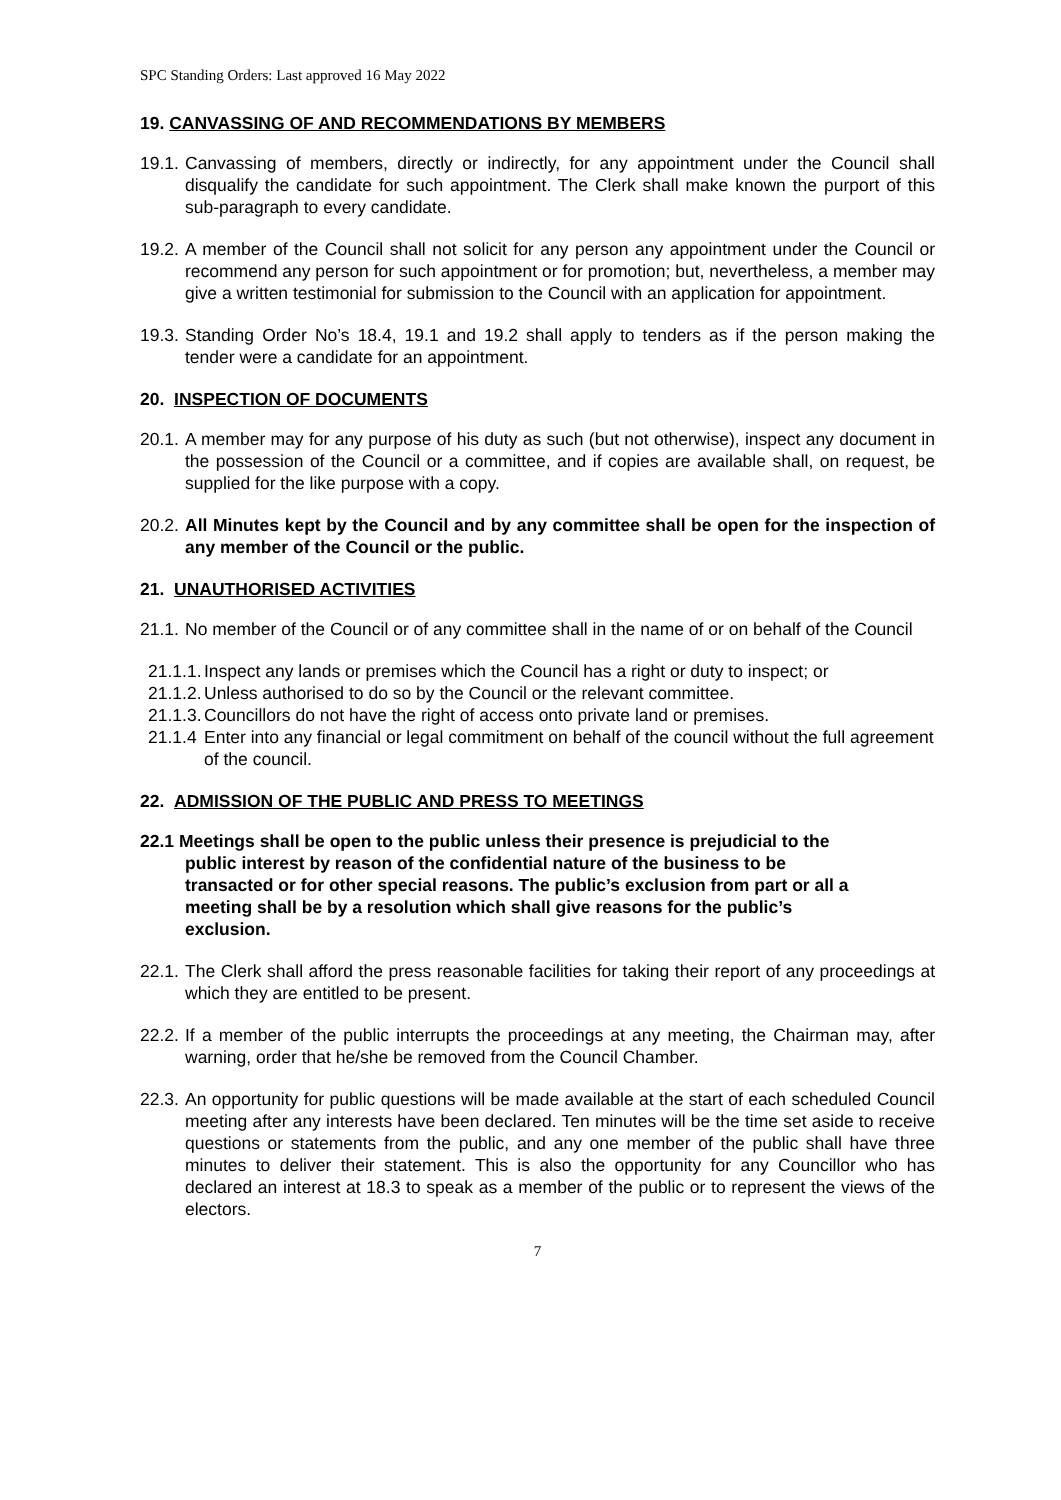SPC Standing Orders: Last approved 16 May 2022
19. CANVASSING OF AND RECOMMENDATIONS BY MEMBERS
19.1. Canvassing of members, directly or indirectly, for any appointment under the Council shall disqualify the candidate for such appointment. The Clerk shall make known the purport of this sub-paragraph to every candidate.
19.2. A member of the Council shall not solicit for any person any appointment under the Council or recommend any person for such appointment or for promotion; but, nevertheless, a member may give a written testimonial for submission to the Council with an application for appointment.
19.3. Standing Order No’s 18.4, 19.1 and 19.2 shall apply to tenders as if the person making the tender were a candidate for an appointment.
20. INSPECTION OF DOCUMENTS
20.1. A member may for any purpose of his duty as such (but not otherwise), inspect any document in the possession of the Council or a committee, and if copies are available shall, on request, be supplied for the like purpose with a copy.
20.2. All Minutes kept by the Council and by any committee shall be open for the inspection of any member of the Council or the public.
21. UNAUTHORISED ACTIVITIES
21.1. No member of the Council or of any committee shall in the name of or on behalf of the Council
21.1.1. Inspect any lands or premises which the Council has a right or duty to inspect; or
21.1.2. Unless authorised to do so by the Council or the relevant committee.
21.1.3. Councillors do not have the right of access onto private land or premises.
21.1.4 Enter into any financial or legal commitment on behalf of the council without the full agreement of the council.
22. ADMISSION OF THE PUBLIC AND PRESS TO MEETINGS
22.1 Meetings shall be open to the public unless their presence is prejudicial to the public interest by reason of the confidential nature of the business to be transacted or for other special reasons. The public’s exclusion from part or all a meeting shall be by a resolution which shall give reasons for the public’s exclusion.
22.1. The Clerk shall afford the press reasonable facilities for taking their report of any proceedings at which they are entitled to be present.
22.2. If a member of the public interrupts the proceedings at any meeting, the Chairman may, after warning, order that he/she be removed from the Council Chamber.
22.3. An opportunity for public questions will be made available at the start of each scheduled Council meeting after any interests have been declared. Ten minutes will be the time set aside to receive questions or statements from the public, and any one member of the public shall have three minutes to deliver their statement. This is also the opportunity for any Councillor who has declared an interest at 18.3 to speak as a member of the public or to represent the views of the electors.
7